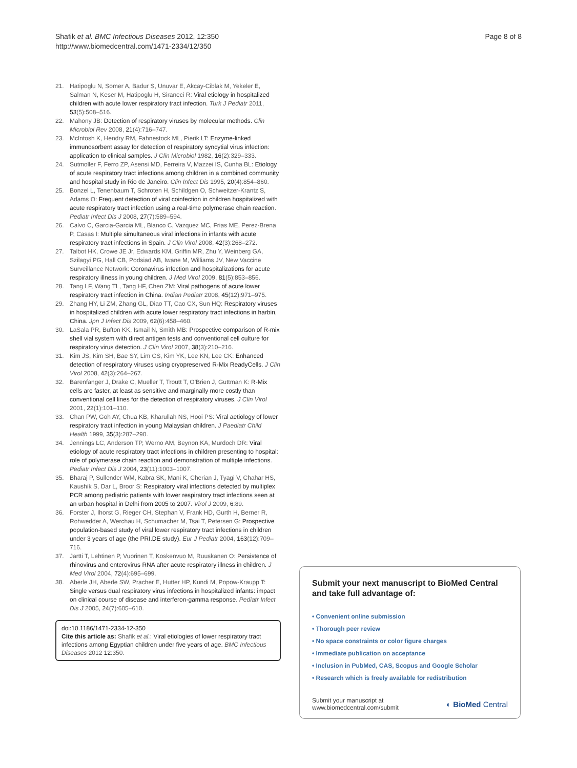Shafik et al. BMC Infectious Diseases 2012, 12:350
http://www.biomedcentral.com/1471-2334/12/350
Page 8 of 8
21. Hatipoglu N, Somer A, Badur S, Unuvar E, Akcay-Ciblak M, Yekeler E, Salman N, Keser M, Hatipoglu H, Siraneci R: Viral etiology in hospitalized children with acute lower respiratory tract infection. Turk J Pediatr 2011, 53(5):508–516.
22. Mahony JB: Detection of respiratory viruses by molecular methods. Clin Microbiol Rev 2008, 21(4):716–747.
23. McIntosh K, Hendry RM, Fahnestock ML, Pierik LT: Enzyme-linked immunosorbent assay for detection of respiratory syncytial virus infection: application to clinical samples. J Clin Microbiol 1982, 16(2):329–333.
24. Sutmoller F, Ferro ZP, Asensi MD, Ferreira V, Mazzei IS, Cunha BL: Etiology of acute respiratory tract infections among children in a combined community and hospital study in Rio de Janeiro. Clin Infect Dis 1995, 20(4):854–860.
25. Bonzel L, Tenenbaum T, Schroten H, Schildgen O, Schweitzer-Krantz S, Adams O: Frequent detection of viral coinfection in children hospitalized with acute respiratory tract infection using a real-time polymerase chain reaction. Pediatr Infect Dis J 2008, 27(7):589–594.
26. Calvo C, Garcia-Garcia ML, Blanco C, Vazquez MC, Frias ME, Perez-Brena P, Casas I: Multiple simultaneous viral infections in infants with acute respiratory tract infections in Spain. J Clin Virol 2008, 42(3):268–272.
27. Talbot HK, Crowe JE Jr, Edwards KM, Griffin MR, Zhu Y, Weinberg GA, Szilagyi PG, Hall CB, Podsiad AB, Iwane M, Williams JV, New Vaccine Surveillance Network: Coronavirus infection and hospitalizations for acute respiratory illness in young children. J Med Virol 2009, 81(5):853–856.
28. Tang LF, Wang TL, Tang HF, Chen ZM: Viral pathogens of acute lower respiratory tract infection in China. Indian Pediatr 2008, 45(12):971–975.
29. Zhang HY, Li ZM, Zhang GL, Diao TT, Cao CX, Sun HQ: Respiratory viruses in hospitalized children with acute lower respiratory tract infections in harbin, China. Jpn J Infect Dis 2009, 62(6):458–460.
30. LaSala PR, Bufton KK, Ismail N, Smith MB: Prospective comparison of R-mix shell vial system with direct antigen tests and conventional cell culture for respiratory virus detection. J Clin Virol 2007, 38(3):210–216.
31. Kim JS, Kim SH, Bae SY, Lim CS, Kim YK, Lee KN, Lee CK: Enhanced detection of respiratory viruses using cryopreserved R-Mix ReadyCells. J Clin Virol 2008, 42(3):264–267.
32. Barenfanger J, Drake C, Mueller T, Troutt T, O'Brien J, Guttman K: R-Mix cells are faster, at least as sensitive and marginally more costly than conventional cell lines for the detection of respiratory viruses. J Clin Virol 2001, 22(1):101–110.
33. Chan PW, Goh AY, Chua KB, Kharullah NS, Hooi PS: Viral aetiology of lower respiratory tract infection in young Malaysian children. J Paediatr Child Health 1999, 35(3):287–290.
34. Jennings LC, Anderson TP, Werno AM, Beynon KA, Murdoch DR: Viral etiology of acute respiratory tract infections in children presenting to hospital: role of polymerase chain reaction and demonstration of multiple infections. Pediatr Infect Dis J 2004, 23(11):1003–1007.
35. Bharaj P, Sullender WM, Kabra SK, Mani K, Cherian J, Tyagi V, Chahar HS, Kaushik S, Dar L, Broor S: Respiratory viral infections detected by multiplex PCR among pediatric patients with lower respiratory tract infections seen at an urban hospital in Delhi from 2005 to 2007. Virol J 2009, 6:89.
36. Forster J, Ihorst G, Rieger CH, Stephan V, Frank HD, Gurth H, Berner R, Rohwedder A, Werchau H, Schumacher M, Tsai T, Petersen G: Prospective population-based study of viral lower respiratory tract infections in children under 3 years of age (the PRI.DE study). Eur J Pediatr 2004, 163(12):709–716.
37. Jartti T, Lehtinen P, Vuorinen T, Koskenvuo M, Ruuskanen O: Persistence of rhinovirus and enterovirus RNA after acute respiratory illness in children. J Med Virol 2004, 72(4):695–699.
38. Aberle JH, Aberle SW, Pracher E, Hutter HP, Kundi M, Popow-Kraupp T: Single versus dual respiratory virus infections in hospitalized infants: impact on clinical course of disease and interferon-gamma response. Pediatr Infect Dis J 2005, 24(7):605–610.
doi:10.1186/1471-2334-12-350
Cite this article as: Shafik et al.: Viral etiologies of lower respiratory tract infections among Egyptian children under five years of age. BMC Infectious Diseases 2012 12:350.
Submit your next manuscript to BioMed Central and take full advantage of:
• Convenient online submission
• Thorough peer review
• No space constraints or color figure charges
• Immediate publication on acceptance
• Inclusion in PubMed, CAS, Scopus and Google Scholar
• Research which is freely available for redistribution
Submit your manuscript at
www.biomedcentral.com/submit
◐ BioMed Central